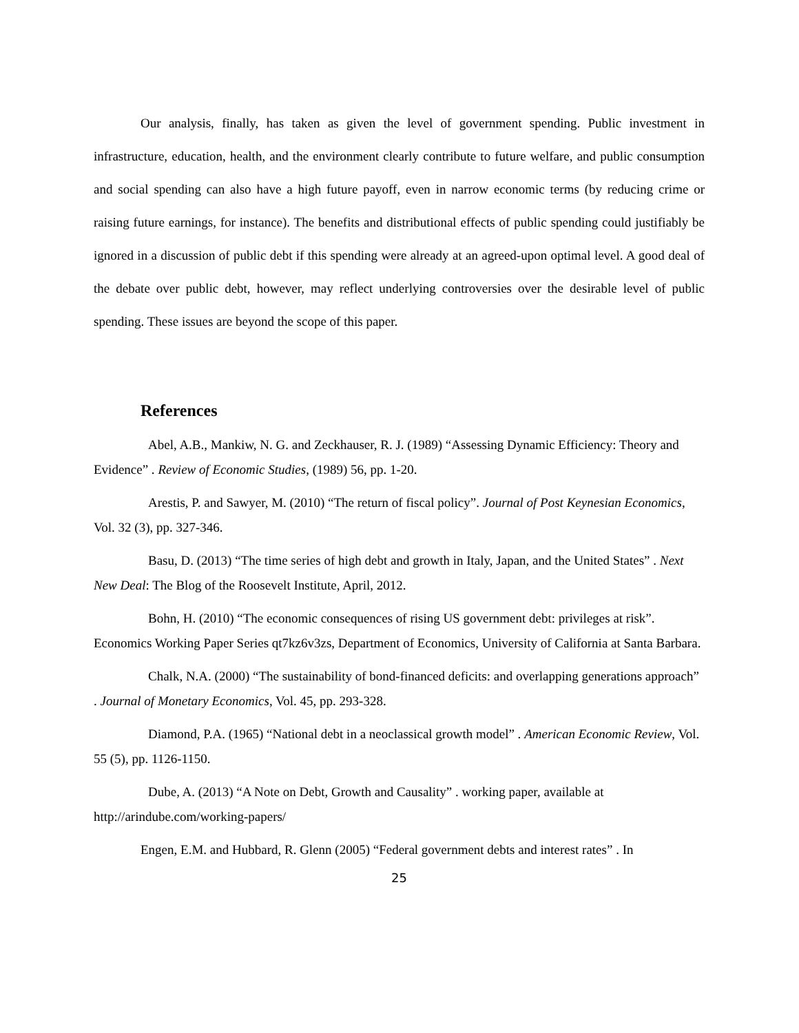Our analysis, finally, has taken as given the level of government spending. Public investment in infrastructure, education, health, and the environment clearly contribute to future welfare, and public consumption and social spending can also have a high future payoff, even in narrow economic terms (by reducing crime or raising future earnings, for instance). The benefits and distributional effects of public spending could justifiably be ignored in a discussion of public debt if this spending were already at an agreed-upon optimal level. A good deal of the debate over public debt, however, may reflect underlying controversies over the desirable level of public spending. These issues are beyond the scope of this paper.
References
Abel, A.B., Mankiw, N. G. and Zeckhauser, R. J. (1989) “Assessing Dynamic Efficiency: Theory and Evidence” . Review of Economic Studies, (1989) 56, pp. 1-20.
Arestis, P. and Sawyer, M. (2010) “The return of fiscal policy”. Journal of Post Keynesian Economics, Vol. 32 (3), pp. 327-346.
Basu, D. (2013) “The time series of high debt and growth in Italy, Japan, and the United States” . Next New Deal: The Blog of the Roosevelt Institute, April, 2012.
Bohn, H. (2010) “The economic consequences of rising US government debt: privileges at risk”. Economics Working Paper Series qt7kz6v3zs, Department of Economics, University of California at Santa Barbara.
Chalk, N.A. (2000) “The sustainability of bond-financed deficits: and overlapping generations approach” . Journal of Monetary Economics, Vol. 45, pp. 293-328.
Diamond, P.A. (1965) “National debt in a neoclassical growth model” . American Economic Review, Vol. 55 (5), pp. 1126-1150.
Dube, A. (2013) “A Note on Debt, Growth and Causality” . working paper, available at http://arindube.com/working-papers/
Engen, E.M. and Hubbard, R. Glenn (2005) “Federal government debts and interest rates” . In
25